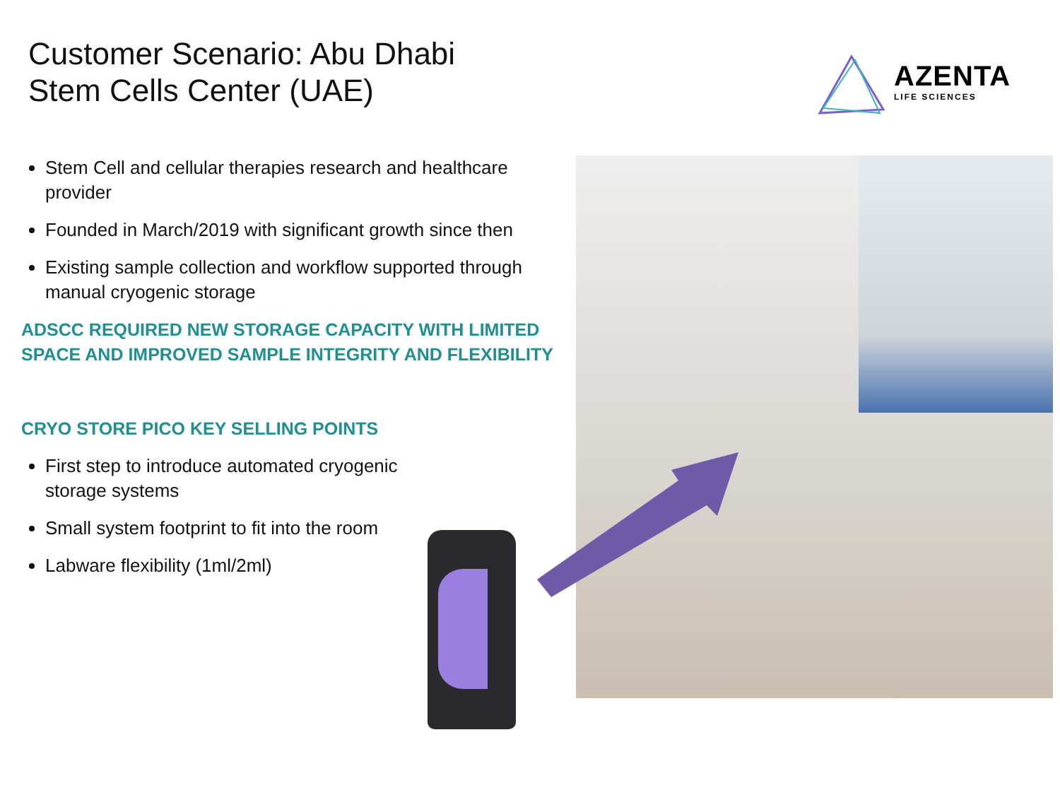Customer Scenario: Abu Dhabi
Stem Cells Center (UAE)
AZENTA
LIFE SCIENCES
Stem Cell and cellular therapies research and healthcare provider
Founded in March/2019 with significant growth since then
Existing sample collection and workflow supported through manual cryogenic storage
ADSCC REQUIRED NEW STORAGE CAPACITY WITH LIMITED SPACE AND IMPROVED SAMPLE INTEGRITY AND FLEXIBILITY
CRYO STORE PICO KEY SELLING POINTS
First step to introduce automated cryogenic storage systems
Small system footprint to fit into the room
Labware flexibility (1ml/2ml)